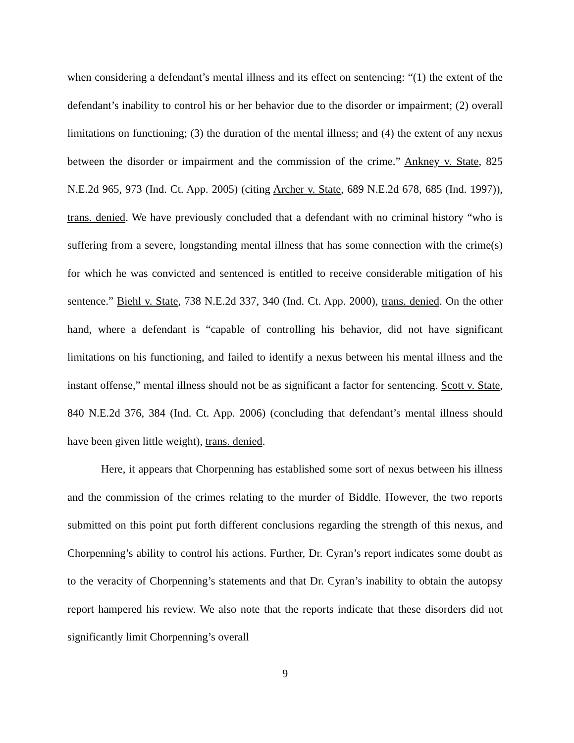when considering a defendant’s mental illness and its effect on sentencing: “(1) the extent of the defendant’s inability to control his or her behavior due to the disorder or impairment; (2) overall limitations on functioning; (3) the duration of the mental illness; and (4) the extent of any nexus between the disorder or impairment and the commission of the crime.” Ankney v. State, 825 N.E.2d 965, 973 (Ind. Ct. App. 2005) (citing Archer v. State, 689 N.E.2d 678, 685 (Ind. 1997)), trans. denied. We have previously concluded that a defendant with no criminal history “who is suffering from a severe, longstanding mental illness that has some connection with the crime(s) for which he was convicted and sentenced is entitled to receive considerable mitigation of his sentence.” Biehl v. State, 738 N.E.2d 337, 340 (Ind. Ct. App. 2000), trans. denied. On the other hand, where a defendant is “capable of controlling his behavior, did not have significant limitations on his functioning, and failed to identify a nexus between his mental illness and the instant offense,” mental illness should not be as significant a factor for sentencing. Scott v. State, 840 N.E.2d 376, 384 (Ind. Ct. App. 2006) (concluding that defendant’s mental illness should have been given little weight), trans. denied.
Here, it appears that Chorpenning has established some sort of nexus between his illness and the commission of the crimes relating to the murder of Biddle. However, the two reports submitted on this point put forth different conclusions regarding the strength of this nexus, and Chorpenning’s ability to control his actions. Further, Dr. Cyran’s report indicates some doubt as to the veracity of Chorpenning’s statements and that Dr. Cyran’s inability to obtain the autopsy report hampered his review. We also note that the reports indicate that these disorders did not significantly limit Chorpenning’s overall
9